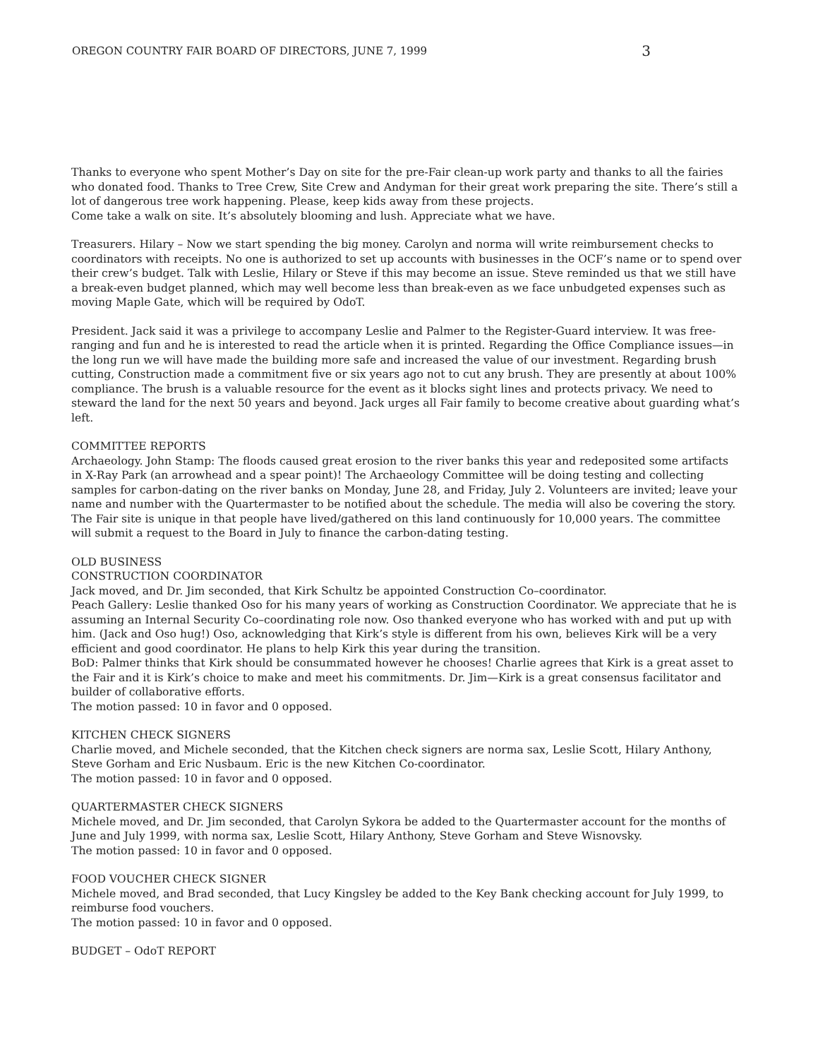OREGON COUNTRY FAIR BOARD OF DIRECTORS, JUNE 7, 1999 3
Thanks to everyone who spent Mother’s Day on site for the pre-Fair clean-up work party and thanks to all the fairies who donated food. Thanks to Tree Crew, Site Crew and Andyman for their great work preparing the site. There’s still a lot of dangerous tree work happening. Please, keep kids away from these projects.
Come take a walk on site. It’s absolutely blooming and lush. Appreciate what we have.
Treasurers. Hilary – Now we start spending the big money. Carolyn and norma will write reimbursement checks to coordinators with receipts. No one is authorized to set up accounts with businesses in the OCF’s name or to spend over their crew’s budget. Talk with Leslie, Hilary or Steve if this may become an issue. Steve reminded us that we still have a break-even budget planned, which may well become less than break-even as we face unbudgeted expenses such as moving Maple Gate, which will be required by OdoT.
President. Jack said it was a privilege to accompany Leslie and Palmer to the Register-Guard interview. It was free-ranging and fun and he is interested to read the article when it is printed. Regarding the Office Compliance issues—in the long run we will have made the building more safe and increased the value of our investment. Regarding brush cutting, Construction made a commitment five or six years ago not to cut any brush. They are presently at about 100% compliance. The brush is a valuable resource for the event as it blocks sight lines and protects privacy. We need to steward the land for the next 50 years and beyond. Jack urges all Fair family to become creative about guarding what’s left.
COMMITTEE REPORTS
Archaeology. John Stamp: The floods caused great erosion to the river banks this year and redeposited some artifacts in X-Ray Park (an arrowhead and a spear point)! The Archaeology Committee will be doing testing and collecting samples for carbon-dating on the river banks on Monday, June 28, and Friday, July 2. Volunteers are invited; leave your name and number with the Quartermaster to be notified about the schedule. The media will also be covering the story. The Fair site is unique in that people have lived/gathered on this land continuously for 10,000 years. The committee will submit a request to the Board in July to finance the carbon-dating testing.
OLD BUSINESS
CONSTRUCTION COORDINATOR
Jack moved, and Dr. Jim seconded, that Kirk Schultz be appointed Construction Co–coordinator.
Peach Gallery: Leslie thanked Oso for his many years of working as Construction Coordinator. We appreciate that he is assuming an Internal Security Co–coordinating role now. Oso thanked everyone who has worked with and put up with him. (Jack and Oso hug!) Oso, acknowledging that Kirk’s style is different from his own, believes Kirk will be a very efficient and good coordinator. He plans to help Kirk this year during the transition.
BoD: Palmer thinks that Kirk should be consummated however he chooses! Charlie agrees that Kirk is a great asset to the Fair and it is Kirk’s choice to make and meet his commitments. Dr. Jim—Kirk is a great consensus facilitator and builder of collaborative efforts.
The motion passed: 10 in favor and 0 opposed.
KITCHEN CHECK SIGNERS
Charlie moved, and Michele seconded, that the Kitchen check signers are norma sax, Leslie Scott, Hilary Anthony, Steve Gorham and Eric Nusbaum. Eric is the new Kitchen Co-coordinator.
The motion passed: 10 in favor and 0 opposed.
QUARTERMASTER CHECK SIGNERS
Michele moved, and Dr. Jim seconded, that Carolyn Sykora be added to the Quartermaster account for the months of June and July 1999, with norma sax, Leslie Scott, Hilary Anthony, Steve Gorham and Steve Wisnovsky.
The motion passed: 10 in favor and 0 opposed.
FOOD VOUCHER CHECK SIGNER
Michele moved, and Brad seconded, that Lucy Kingsley be added to the Key Bank checking account for July 1999, to reimburse food vouchers.
The motion passed: 10 in favor and 0 opposed.
BUDGET – OdoT REPORT